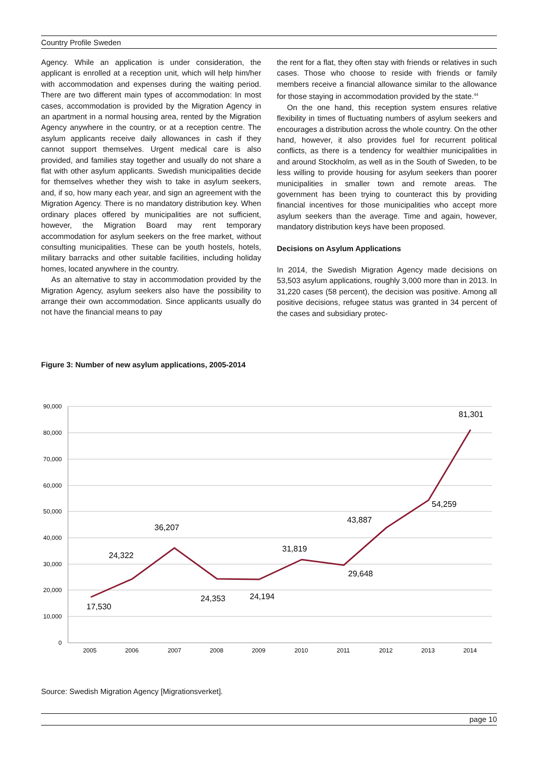Country Profile Sweden
Agency. While an application is under consideration, the applicant is enrolled at a reception unit, which will help him/her with accommodation and expenses during the waiting period. There are two different main types of accommodation: In most cases, accommodation is provided by the Migration Agency in an apartment in a normal housing area, rented by the Migration Agency anywhere in the country, or at a reception centre. The asylum applicants receive daily allowances in cash if they cannot support themselves. Urgent medical care is also provided, and families stay together and usually do not share a flat with other asylum applicants. Swedish municipalities decide for themselves whether they wish to take in asylum seekers, and, if so, how many each year, and sign an agreement with the Migration Agency. There is no mandatory distribution key. When ordinary places offered by municipalities are not sufficient, however, the Migration Board may rent temporary accommodation for asylum seekers on the free market, without consulting municipalities. These can be youth hostels, hotels, military barracks and other suitable facilities, including holiday homes, located anywhere in the country.
As an alternative to stay in accommodation provided by the Migration Agency, asylum seekers also have the possibility to arrange their own accommodation. Since applicants usually do not have the financial means to pay
the rent for a flat, they often stay with friends or relatives in such cases. Those who choose to reside with friends or family members receive a financial allowance similar to the allowance for those staying in accommodation provided by the state.<sup>44</sup>
On the one hand, this reception system ensures relative flexibility in times of fluctuating numbers of asylum seekers and encourages a distribution across the whole country. On the other hand, however, it also provides fuel for recurrent political conflicts, as there is a tendency for wealthier municipalities in and around Stockholm, as well as in the South of Sweden, to be less willing to provide housing for asylum seekers than poorer municipalities in smaller town and remote areas. The government has been trying to counteract this by providing financial incentives for those municipalities who accept more asylum seekers than the average. Time and again, however, mandatory distribution keys have been proposed.
Decisions on Asylum Applications
In 2014, the Swedish Migration Agency made decisions on 53,503 asylum applications, roughly 3,000 more than in 2013. In 31,220 cases (58 percent), the decision was positive. Among all positive decisions, refugee status was granted in 34 percent of the cases and subsidiary protec-
Figure 3: Number of new asylum applications, 2005-2014
90,000
80,000
70,000
60,000
50,000
40,000
30,000
20,000
10,000
0
2005
2006
2007
2008
2009
2010
2011
2012
2013
2014
17,530
24,322
36,207
24,353
24,194
31,819
29,648
43,887
54,259
81,301
Source: Swedish Migration Agency [Migrationsverket].
page 10